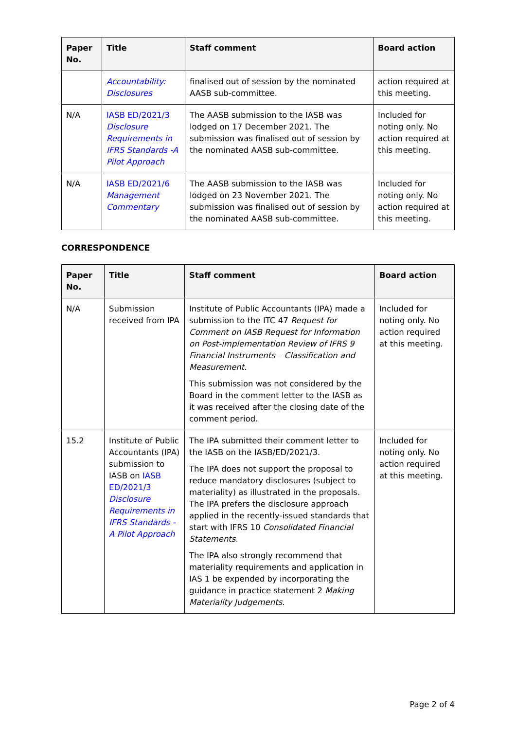| Paper No. | Title | Staff comment | Board action |
| --- | --- | --- | --- |
| | Accountability: Disclosures | finalised out of session by the nominated AASB sub-committee. | action required at this meeting. |
| N/A | IASB ED/2021/3 Disclosure Requirements in IFRS Standards -A Pilot Approach | The AASB submission to the IASB was lodged on 17 December 2021. The submission was finalised out of session by the nominated AASB sub-committee. | Included for noting only. No action required at this meeting. |
| N/A | IASB ED/2021/6 Management Commentary | The AASB submission to the IASB was lodged on 23 November 2021. The submission was finalised out of session by the nominated AASB sub-committee. | Included for noting only. No action required at this meeting. |
CORRESPONDENCE
| Paper No. | Title | Staff comment | Board action |
| --- | --- | --- | --- |
| N/A | Submission received from IPA | Institute of Public Accountants (IPA) made a submission to the ITC 47 Request for Comment on IASB Request for Information on Post-implementation Review of IFRS 9 Financial Instruments – Classification and Measurement . This submission was not considered by the Board in the comment letter to the IASB as it was received after the closing date of the comment period. | Included for noting only. No action required at this meeting. |
| 15.2 | Institute of Public Accountants (IPA) submission to IASB on IASB ED/2021/3 Disclosure Requirements in IFRS Standards -A Pilot Approach | The IPA submitted their comment letter to the IASB on the IASB/ED/2021/3. The IPA does not support the proposal to reduce mandatory disclosures (subject to materiality) as illustrated in the proposals. The IPA prefers the disclosure approach applied in the recently-issued standards that start with IFRS 10 Consolidated Financial Statements . The IPA also strongly recommend that materiality requirements and application in IAS 1 be expended by incorporating the guidance in practice statement 2 Making Materiality Judgements. | Included for noting only. No action required at this meeting. |
Page 2 of 4